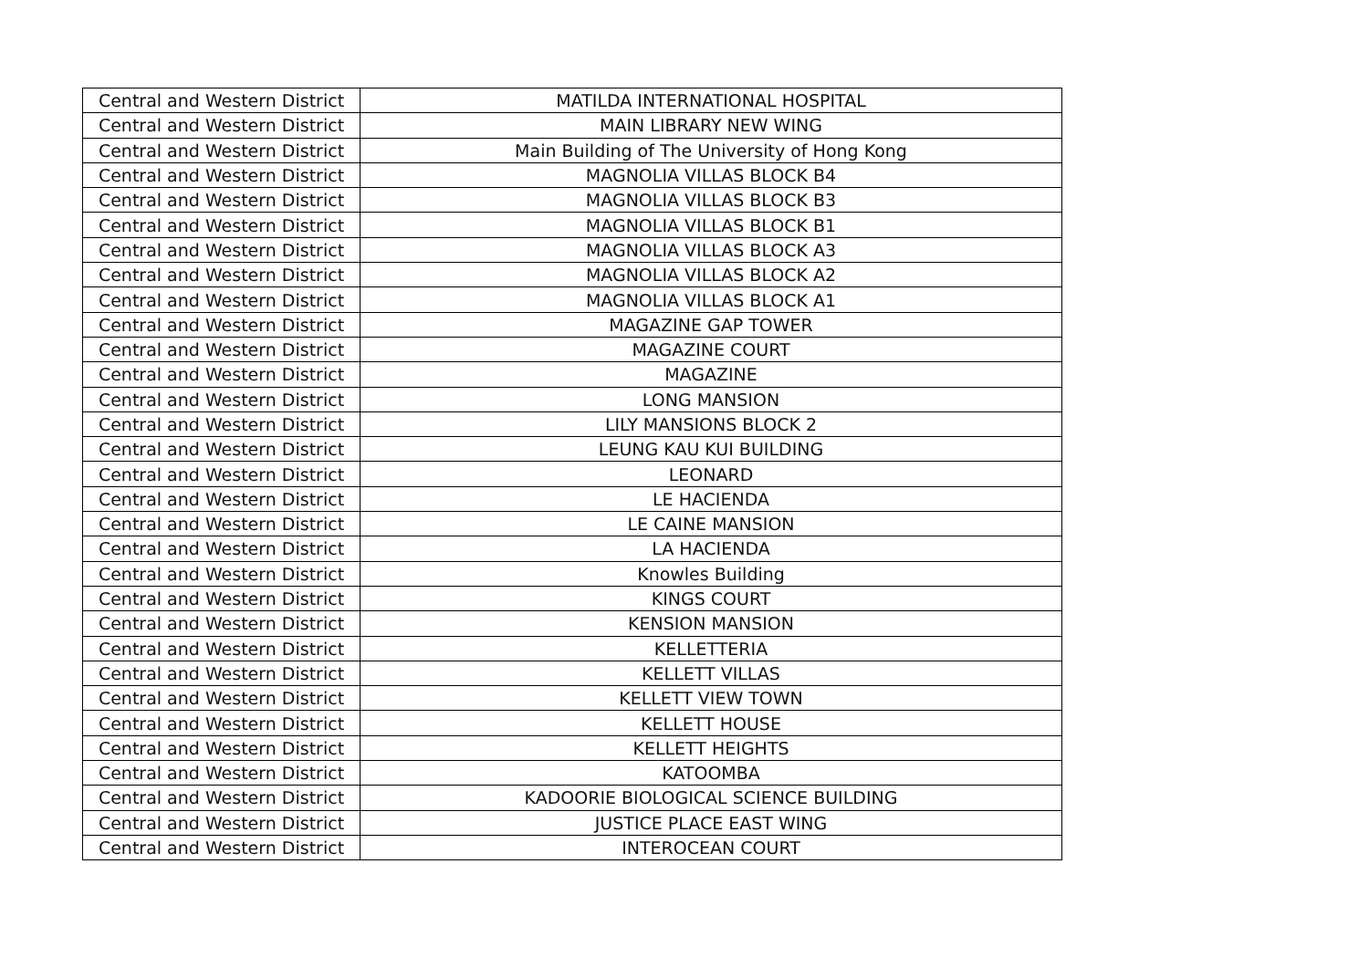| Central and Western District | MATILDA INTERNATIONAL HOSPITAL |
| Central and Western District | MAIN LIBRARY NEW WING |
| Central and Western District | Main Building of The University of Hong Kong |
| Central and Western District | MAGNOLIA VILLAS BLOCK B4 |
| Central and Western District | MAGNOLIA VILLAS BLOCK B3 |
| Central and Western District | MAGNOLIA VILLAS BLOCK B1 |
| Central and Western District | MAGNOLIA VILLAS BLOCK A3 |
| Central and Western District | MAGNOLIA VILLAS BLOCK A2 |
| Central and Western District | MAGNOLIA VILLAS BLOCK A1 |
| Central and Western District | MAGAZINE GAP TOWER |
| Central and Western District | MAGAZINE COURT |
| Central and Western District | MAGAZINE |
| Central and Western District | LONG MANSION |
| Central and Western District | LILY MANSIONS BLOCK 2 |
| Central and Western District | LEUNG KAU KUI BUILDING |
| Central and Western District | LEONARD |
| Central and Western District | LE HACIENDA |
| Central and Western District | LE CAINE MANSION |
| Central and Western District | LA HACIENDA |
| Central and Western District | Knowles Building |
| Central and Western District | KINGS COURT |
| Central and Western District | KENSION MANSION |
| Central and Western District | KELLETTERIA |
| Central and Western District | KELLETT VILLAS |
| Central and Western District | KELLETT VIEW TOWN |
| Central and Western District | KELLETT HOUSE |
| Central and Western District | KELLETT HEIGHTS |
| Central and Western District | KATOOMBA |
| Central and Western District | KADOORIE BIOLOGICAL SCIENCE BUILDING |
| Central and Western District | JUSTICE PLACE EAST WING |
| Central and Western District | INTEROCEAN COURT |